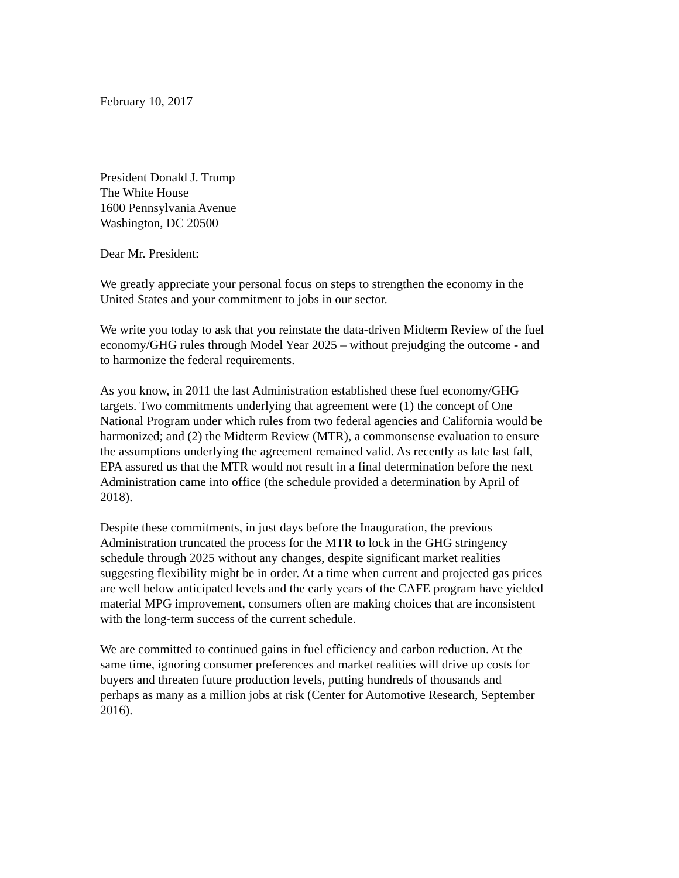February 10, 2017
President Donald J. Trump
The White House
1600 Pennsylvania Avenue
Washington, DC 20500
Dear Mr. President:
We greatly appreciate your personal focus on steps to strengthen the economy in the
United States and your commitment to jobs in our sector.
We write you today to ask that you reinstate the data-driven Midterm Review of the fuel
economy/GHG rules through Model Year 2025 – without prejudging the outcome - and
to harmonize the federal requirements.
As you know, in 2011 the last Administration established these fuel economy/GHG
targets. Two commitments underlying that agreement were (1) the concept of One
National Program under which rules from two federal agencies and California would be
harmonized; and (2) the Midterm Review (MTR), a commonsense evaluation to ensure
the assumptions underlying the agreement remained valid. As recently as late last fall,
EPA assured us that the MTR would not result in a final determination before the next
Administration came into office (the schedule provided a determination by April of
2018).
Despite these commitments, in just days before the Inauguration, the previous
Administration truncated the process for the MTR to lock in the GHG stringency
schedule through 2025 without any changes, despite significant market realities
suggesting flexibility might be in order. At a time when current and projected gas prices
are well below anticipated levels and the early years of the CAFE program have yielded
material MPG improvement, consumers often are making choices that are inconsistent
with the long-term success of the current schedule.
We are committed to continued gains in fuel efficiency and carbon reduction. At the
same time, ignoring consumer preferences and market realities will drive up costs for
buyers and threaten future production levels, putting hundreds of thousands and
perhaps as many as a million jobs at risk (Center for Automotive Research, September
2016).